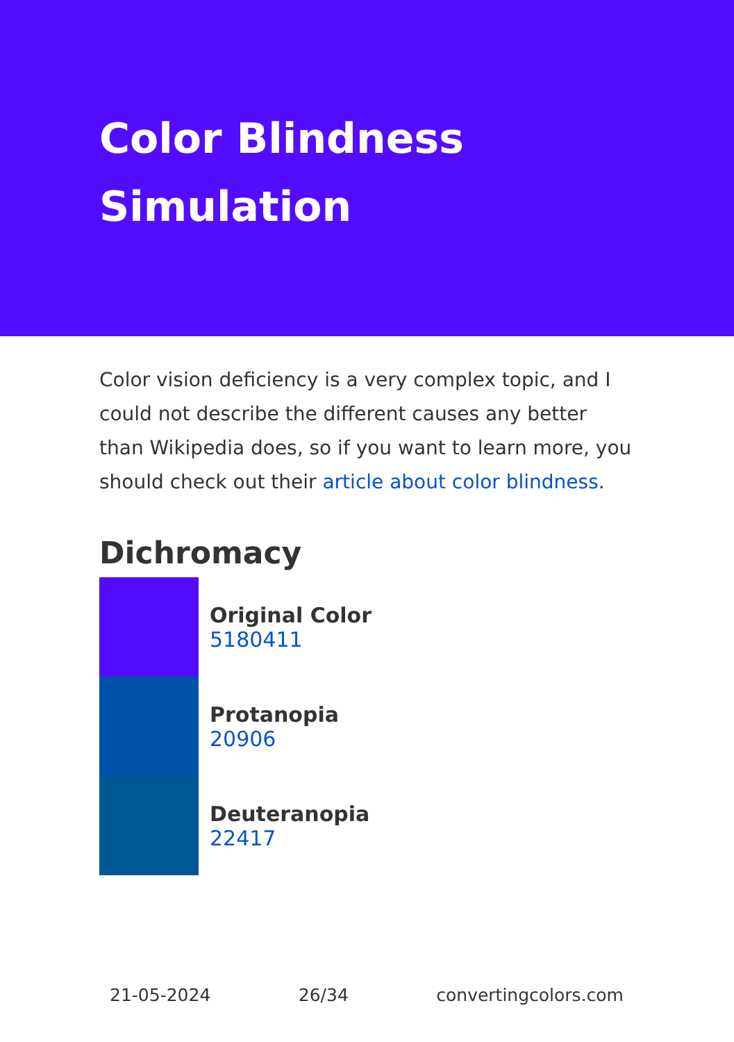Color Blindness
Simulation
Color vision deficiency is a very complex topic, and I could not describe the different causes any better than Wikipedia does, so if you want to learn more, you should check out their article about color blindness.
Dichromacy
Original Color
5180411
Protanopia
20906
Deuteranopia
22417
21-05-2024 26/34 convertingcolors.com